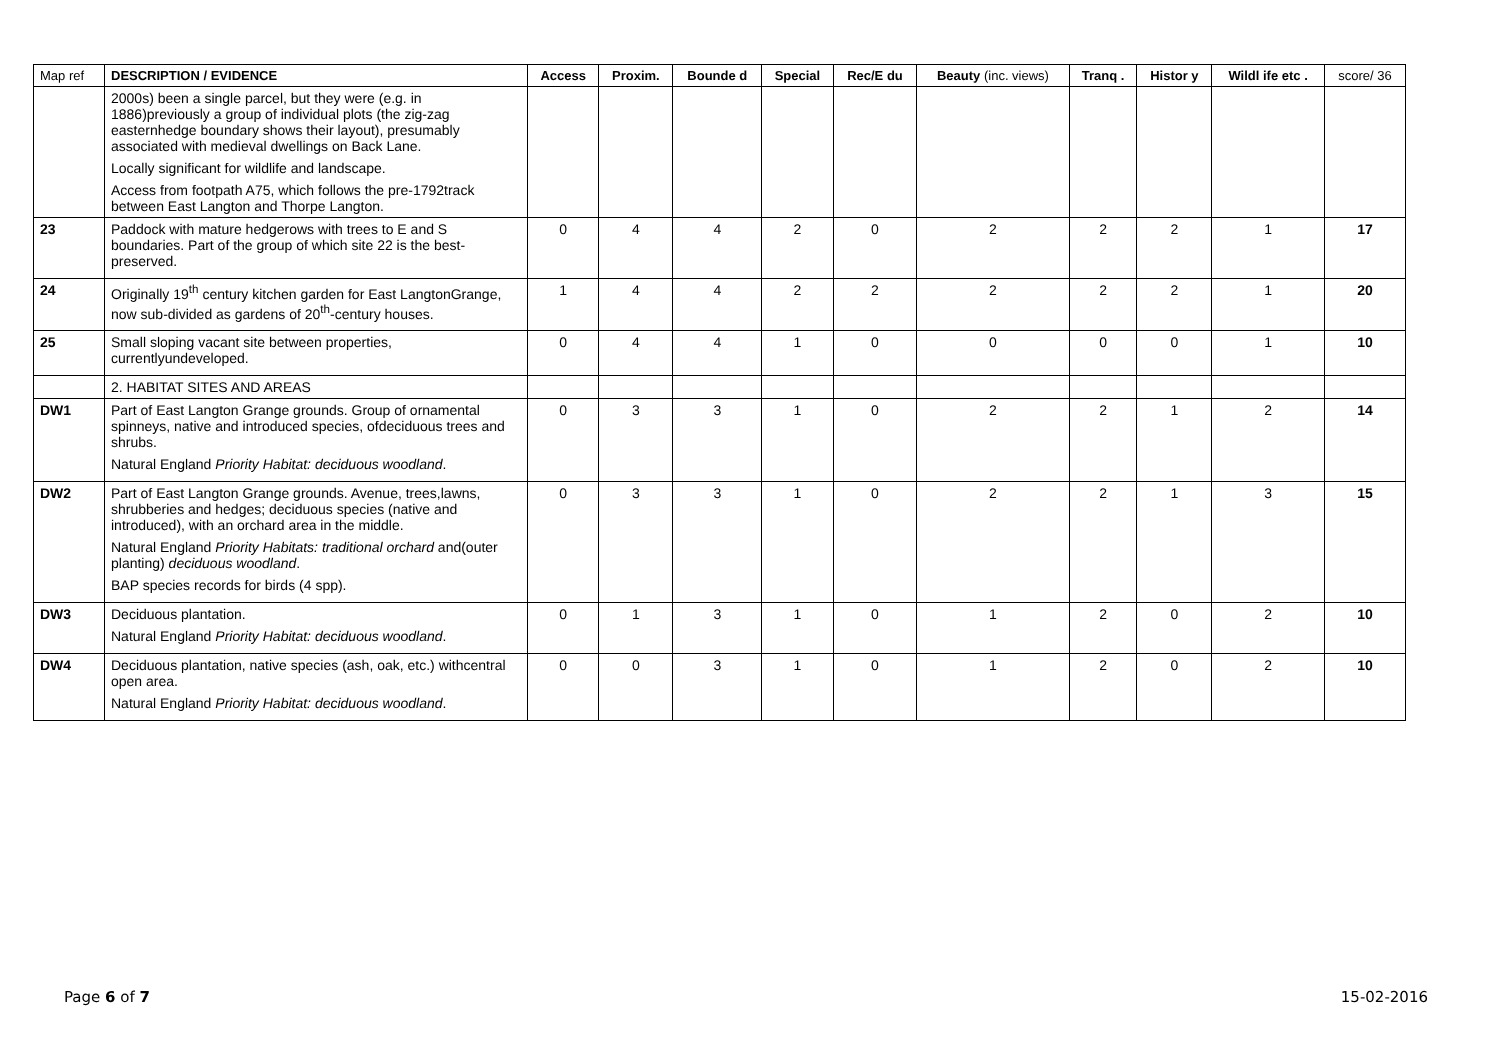| Map ref | DESCRIPTION / EVIDENCE | Access | Proxim. | Bounde d | Special | Rec/E du | Beauty (inc. views) | Tranq . | Histor y | Wildl ife etc . | score/ 36 |
| --- | --- | --- | --- | --- | --- | --- | --- | --- | --- | --- | --- |
| | 2000s) been a single parcel, but they were (e.g. in 1886)previously a group of individual plots (the zig-zag easternhedge boundary shows their layout), presumably associated with medieval dwellings on Back Lane. Locally significant for wildlife and landscape. Access from footpath A75, which follows the pre-1792track between East Langton and Thorpe Langton. | | | | | | | | | | |
| 23 | Paddock with mature hedgerows with trees to E and S boundaries. Part of the group of which site 22 is the best-preserved. | 0 | 4 | 4 | 2 | 0 | 2 | 2 | 2 | 1 | 17 |
| 24 | Originally 19<sup>th</sup> century kitchen garden for East LangtonGrange, now sub-divided as gardens of 20<sup>th</sup>-century houses. | 1 | 4 | 4 | 2 | 2 | 2 | 2 | 2 | 1 | 20 |
| 25 | Small sloping vacant site between properties, currentlyundeveloped. | 0 | 4 | 4 | 1 | 0 | 0 | 0 | 0 | 1 | 10 |
| | 2. HABITAT SITES AND AREAS | | | | | | | | | | |
| DW1 | Part of East Langton Grange grounds. Group of ornamental spinneys, native and introduced species, ofdeciduous trees and shrubs. Natural England Priority Habitat: deciduous woodland . | 0 | 3 | 3 | 1 | 0 | 2 | 2 | 1 | 2 | 14 |
| DW2 | Part of East Langton Grange grounds. Avenue, trees,lawns, shrubberies and hedges; deciduous species (native and introduced), with an orchard area in the middle. Natural England Priority Habitats: traditional orchard and(outer planting) deciduous woodland . BAP species records for birds (4 spp). | 0 | 3 | 3 | 1 | 0 | 2 | 2 | 1 | 3 | 15 |
| DW3 | Deciduous plantation. Natural England Priority Habitat: deciduous woodland . | 0 | 1 | 3 | 1 | 0 | 1 | 2 | 0 | 2 | 10 |
| DW4 | Deciduous plantation, native species (ash, oak, etc.) withcentral open area. Natural England Priority Habitat: deciduous woodland . | 0 | 0 | 3 | 1 | 0 | 1 | 2 | 0 | 2 | 10 |
Page 6 of 7 15-02-2016